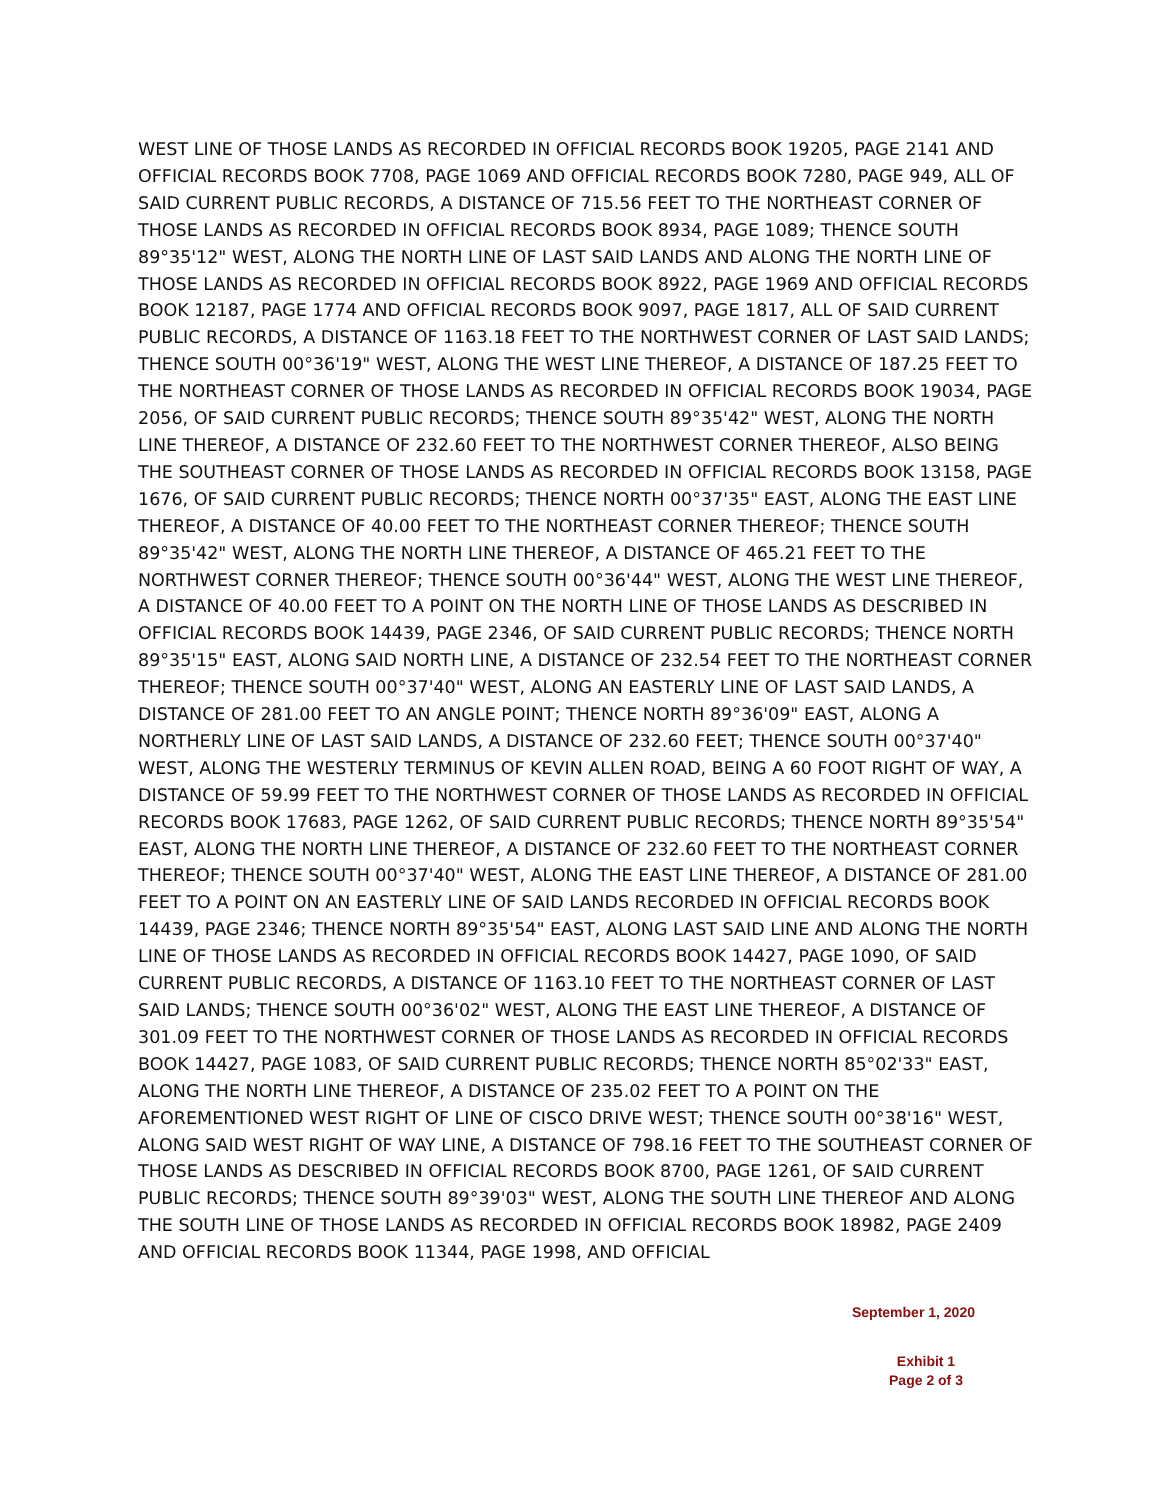WEST LINE OF THOSE LANDS AS RECORDED IN OFFICIAL RECORDS BOOK 19205, PAGE 2141 AND OFFICIAL RECORDS BOOK 7708, PAGE 1069 AND OFFICIAL RECORDS BOOK 7280, PAGE 949, ALL OF SAID CURRENT PUBLIC RECORDS, A DISTANCE OF 715.56 FEET TO THE NORTHEAST CORNER OF THOSE LANDS AS RECORDED IN OFFICIAL RECORDS BOOK 8934, PAGE 1089; THENCE SOUTH 89°35'12" WEST, ALONG THE NORTH LINE OF LAST SAID LANDS AND ALONG THE NORTH LINE OF THOSE LANDS AS RECORDED IN OFFICIAL RECORDS BOOK 8922, PAGE 1969 AND OFFICIAL RECORDS BOOK 12187, PAGE 1774 AND OFFICIAL RECORDS BOOK 9097, PAGE 1817, ALL OF SAID CURRENT PUBLIC RECORDS, A DISTANCE OF 1163.18 FEET TO THE NORTHWEST CORNER OF LAST SAID LANDS; THENCE SOUTH 00°36'19" WEST, ALONG THE WEST LINE THEREOF, A DISTANCE OF 187.25 FEET TO THE NORTHEAST CORNER OF THOSE LANDS AS RECORDED IN OFFICIAL RECORDS BOOK 19034, PAGE 2056, OF SAID CURRENT PUBLIC RECORDS; THENCE SOUTH 89°35'42" WEST, ALONG THE NORTH LINE THEREOF, A DISTANCE OF 232.60 FEET TO THE NORTHWEST CORNER THEREOF, ALSO BEING THE SOUTHEAST CORNER OF THOSE LANDS AS RECORDED IN OFFICIAL RECORDS BOOK 13158, PAGE 1676, OF SAID CURRENT PUBLIC RECORDS; THENCE NORTH 00°37'35" EAST, ALONG THE EAST LINE THEREOF, A DISTANCE OF 40.00 FEET TO THE NORTHEAST CORNER THEREOF; THENCE SOUTH 89°35'42" WEST, ALONG THE NORTH LINE THEREOF, A DISTANCE OF 465.21 FEET TO THE NORTHWEST CORNER THEREOF; THENCE SOUTH 00°36'44" WEST, ALONG THE WEST LINE THEREOF, A DISTANCE OF 40.00 FEET TO A POINT ON THE NORTH LINE OF THOSE LANDS AS DESCRIBED IN OFFICIAL RECORDS BOOK 14439, PAGE 2346, OF SAID CURRENT PUBLIC RECORDS; THENCE NORTH 89°35'15" EAST, ALONG SAID NORTH LINE, A DISTANCE OF 232.54 FEET TO THE NORTHEAST CORNER THEREOF; THENCE SOUTH 00°37'40" WEST, ALONG AN EASTERLY LINE OF LAST SAID LANDS, A DISTANCE OF 281.00 FEET TO AN ANGLE POINT; THENCE NORTH 89°36'09" EAST, ALONG A NORTHERLY LINE OF LAST SAID LANDS, A DISTANCE OF 232.60 FEET; THENCE SOUTH 00°37'40" WEST, ALONG THE WESTERLY TERMINUS OF KEVIN ALLEN ROAD, BEING A 60 FOOT RIGHT OF WAY, A DISTANCE OF 59.99 FEET TO THE NORTHWEST CORNER OF THOSE LANDS AS RECORDED IN OFFICIAL RECORDS BOOK 17683, PAGE 1262, OF SAID CURRENT PUBLIC RECORDS; THENCE NORTH 89°35'54" EAST, ALONG THE NORTH LINE THEREOF, A DISTANCE OF 232.60 FEET TO THE NORTHEAST CORNER THEREOF; THENCE SOUTH 00°37'40" WEST, ALONG THE EAST LINE THEREOF, A DISTANCE OF 281.00 FEET TO A POINT ON AN EASTERLY LINE OF SAID LANDS RECORDED IN OFFICIAL RECORDS BOOK 14439, PAGE 2346; THENCE NORTH 89°35'54" EAST, ALONG LAST SAID LINE AND ALONG THE NORTH LINE OF THOSE LANDS AS RECORDED IN OFFICIAL RECORDS BOOK 14427, PAGE 1090, OF SAID CURRENT PUBLIC RECORDS, A DISTANCE OF 1163.10 FEET TO THE NORTHEAST CORNER OF LAST SAID LANDS; THENCE SOUTH 00°36'02" WEST, ALONG THE EAST LINE THEREOF, A DISTANCE OF 301.09 FEET TO THE NORTHWEST CORNER OF THOSE LANDS AS RECORDED IN OFFICIAL RECORDS BOOK 14427, PAGE 1083, OF SAID CURRENT PUBLIC RECORDS; THENCE NORTH 85°02'33" EAST, ALONG THE NORTH LINE THEREOF, A DISTANCE OF 235.02 FEET TO A POINT ON THE AFOREMENTIONED WEST RIGHT OF LINE OF CISCO DRIVE WEST; THENCE SOUTH 00°38'16" WEST, ALONG SAID WEST RIGHT OF WAY LINE, A DISTANCE OF 798.16 FEET TO THE SOUTHEAST CORNER OF THOSE LANDS AS DESCRIBED IN OFFICIAL RECORDS BOOK 8700, PAGE 1261, OF SAID CURRENT PUBLIC RECORDS; THENCE SOUTH 89°39'03" WEST, ALONG THE SOUTH LINE THEREOF AND ALONG THE SOUTH LINE OF THOSE LANDS AS RECORDED IN OFFICIAL RECORDS BOOK 18982, PAGE 2409 AND OFFICIAL RECORDS BOOK 11344, PAGE 1998, AND OFFICIAL
September 1, 2020
Exhibit 1
Page 2 of 3